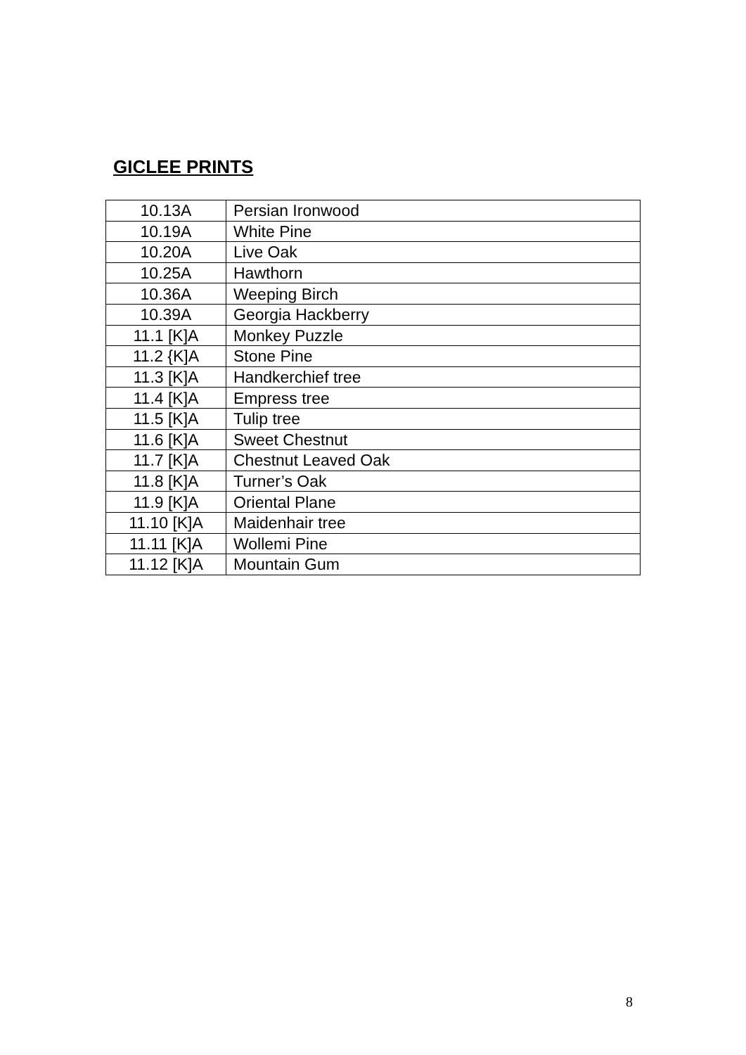GICLEE PRINTS
| 10.13A | Persian Ironwood |
| 10.19A | White Pine |
| 10.20A | Live Oak |
| 10.25A | Hawthorn |
| 10.36A | Weeping Birch |
| 10.39A | Georgia Hackberry |
| 11.1 [K]A | Monkey Puzzle |
| 11.2 {K]A | Stone Pine |
| 11.3 [K]A | Handkerchief tree |
| 11.4 [K]A | Empress tree |
| 11.5 [K]A | Tulip tree |
| 11.6 [K]A | Sweet Chestnut |
| 11.7 [K]A | Chestnut Leaved Oak |
| 11.8 [K]A | Turner’s Oak |
| 11.9 [K]A | Oriental Plane |
| 11.10 [K]A | Maidenhair tree |
| 11.11 [K]A | Wollemi Pine |
| 11.12 [K]A | Mountain Gum |
8